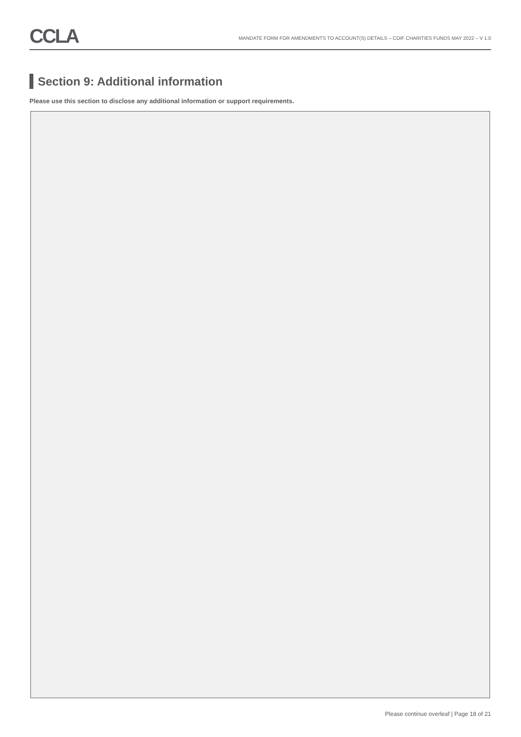CCLA
MANDATE FORM FOR AMENDMENTS TO ACCOUNT(S) DETAILS – COIF CHARITIES FUNDS MAY 2022 – V 1.0
Section 9: Additional information
Please use this section to disclose any additional information or support requirements.
Please continue overleaf | Page 18 of 21